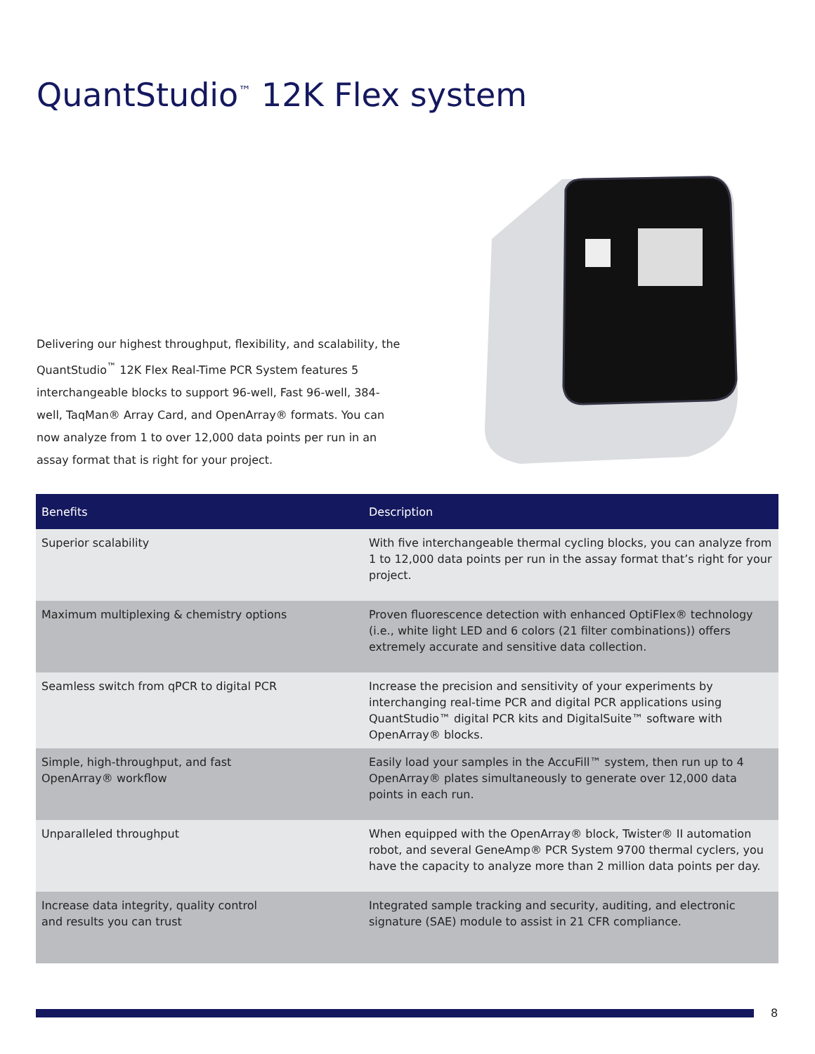QuantStudio<sup>™</sup> 12K Flex system
Delivering our highest throughput, flexibility, and scalability, the QuantStudio<sup>™</sup> 12K Flex Real-Time PCR System features 5 interchangeable blocks to support 96-well, Fast 96-well, 384-well, TaqMan® Array Card, and OpenArray® formats. You can now analyze from 1 to over 12,000 data points per run in an assay format that is right for your project.
| Benefits | Description |
| --- | --- |
| Superior scalability | With five interchangeable thermal cycling blocks, you can analyze from 1 to 12,000 data points per run in the assay format that’s right for your project. |
| Maximum multiplexing & chemistry options | Proven fluorescence detection with enhanced OptiFlex® technology (i.e., white light LED and 6 colors (21 filter combinations)) offers extremely accurate and sensitive data collection. |
| Seamless switch from qPCR to digital PCR | Increase the precision and sensitivity of your experiments by interchanging real-time PCR and digital PCR applications using QuantStudio™ digital PCR kits and DigitalSuite™ software with OpenArray® blocks. |
| Simple, high-throughput, and fast OpenArray® workflow | Easily load your samples in the AccuFill™ system, then run up to 4 OpenArray® plates simultaneously to generate over 12,000 data points in each run. |
| Unparalleled throughput | When equipped with the OpenArray® block, Twister® II automation robot, and several GeneAmp® PCR System 9700 thermal cyclers, you have the capacity to analyze more than 2 million data points per day. |
| Increase data integrity, quality control and results you can trust | Integrated sample tracking and security, auditing, and electronic signature (SAE) module to assist in 21 CFR compliance. |
8